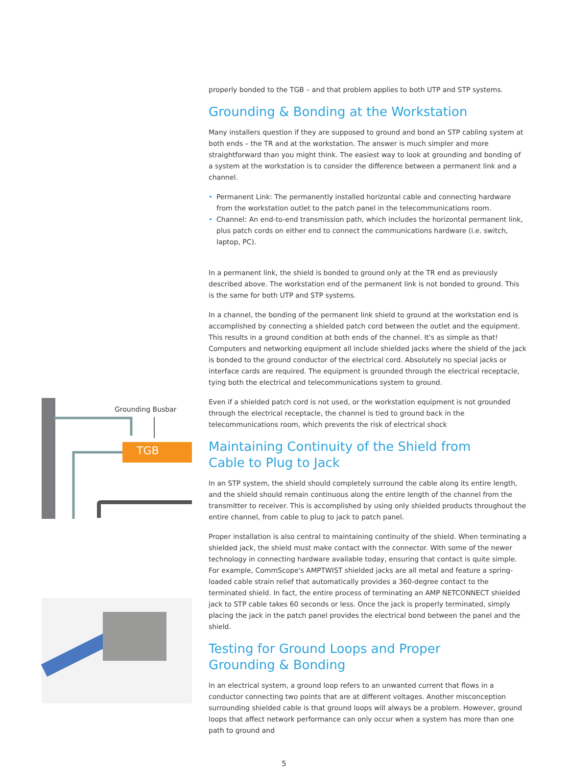Grounding Busbar
TGB
properly bonded to the TGB – and that problem applies to both UTP and STP systems.
Grounding & Bonding at the Workstation
Many installers question if they are supposed to ground and bond an STP cabling system at both ends – the TR and at the workstation. The answer is much simpler and more straightforward than you might think. The easiest way to look at grounding and bonding of a system at the workstation is to consider the difference between a permanent link and a channel.
• Permanent Link: The permanently installed horizontal cable and connecting hardware from the workstation outlet to the patch panel in the telecommunications room.
• Channel: An end-to-end transmission path, which includes the horizontal permanent link, plus patch cords on either end to connect the communications hardware (i.e. switch, laptop, PC).
In a permanent link, the shield is bonded to ground only at the TR end as previously described above. The workstation end of the permanent link is not bonded to ground. This is the same for both UTP and STP systems.
In a channel, the bonding of the permanent link shield to ground at the workstation end is accomplished by connecting a shielded patch cord between the outlet and the equipment. This results in a ground condition at both ends of the channel. It's as simple as that! Computers and networking equipment all include shielded jacks where the shield of the jack is bonded to the ground conductor of the electrical cord. Absolutely no special jacks or interface cards are required. The equipment is grounded through the electrical receptacle, tying both the electrical and telecommunications system to ground.
Even if a shielded patch cord is not used, or the workstation equipment is not grounded through the electrical receptacle, the channel is tied to ground back in the telecommunications room, which prevents the risk of electrical shock
Maintaining Continuity of the Shield from
Cable to Plug to Jack
In an STP system, the shield should completely surround the cable along its entire length, and the shield should remain continuous along the entire length of the channel from the transmitter to receiver. This is accomplished by using only shielded products throughout the entire channel, from cable to plug to jack to patch panel.
Proper installation is also central to maintaining continuity of the shield. When terminating a shielded jack, the shield must make contact with the connector. With some of the newer technology in connecting hardware available today, ensuring that contact is quite simple. For example, CommScope's AMPTWIST shielded jacks are all metal and feature a spring-loaded cable strain relief that automatically provides a 360-degree contact to the terminated shield. In fact, the entire process of terminating an AMP NETCONNECT shielded jack to STP cable takes 60 seconds or less. Once the jack is properly terminated, simply placing the jack in the patch panel provides the electrical bond between the panel and the shield.
Testing for Ground Loops and Proper
Grounding & Bonding
In an electrical system, a ground loop refers to an unwanted current that flows in a conductor connecting two points that are at different voltages. Another misconception surrounding shielded cable is that ground loops will always be a problem. However, ground loops that affect network performance can only occur when a system has more than one path to ground and
5